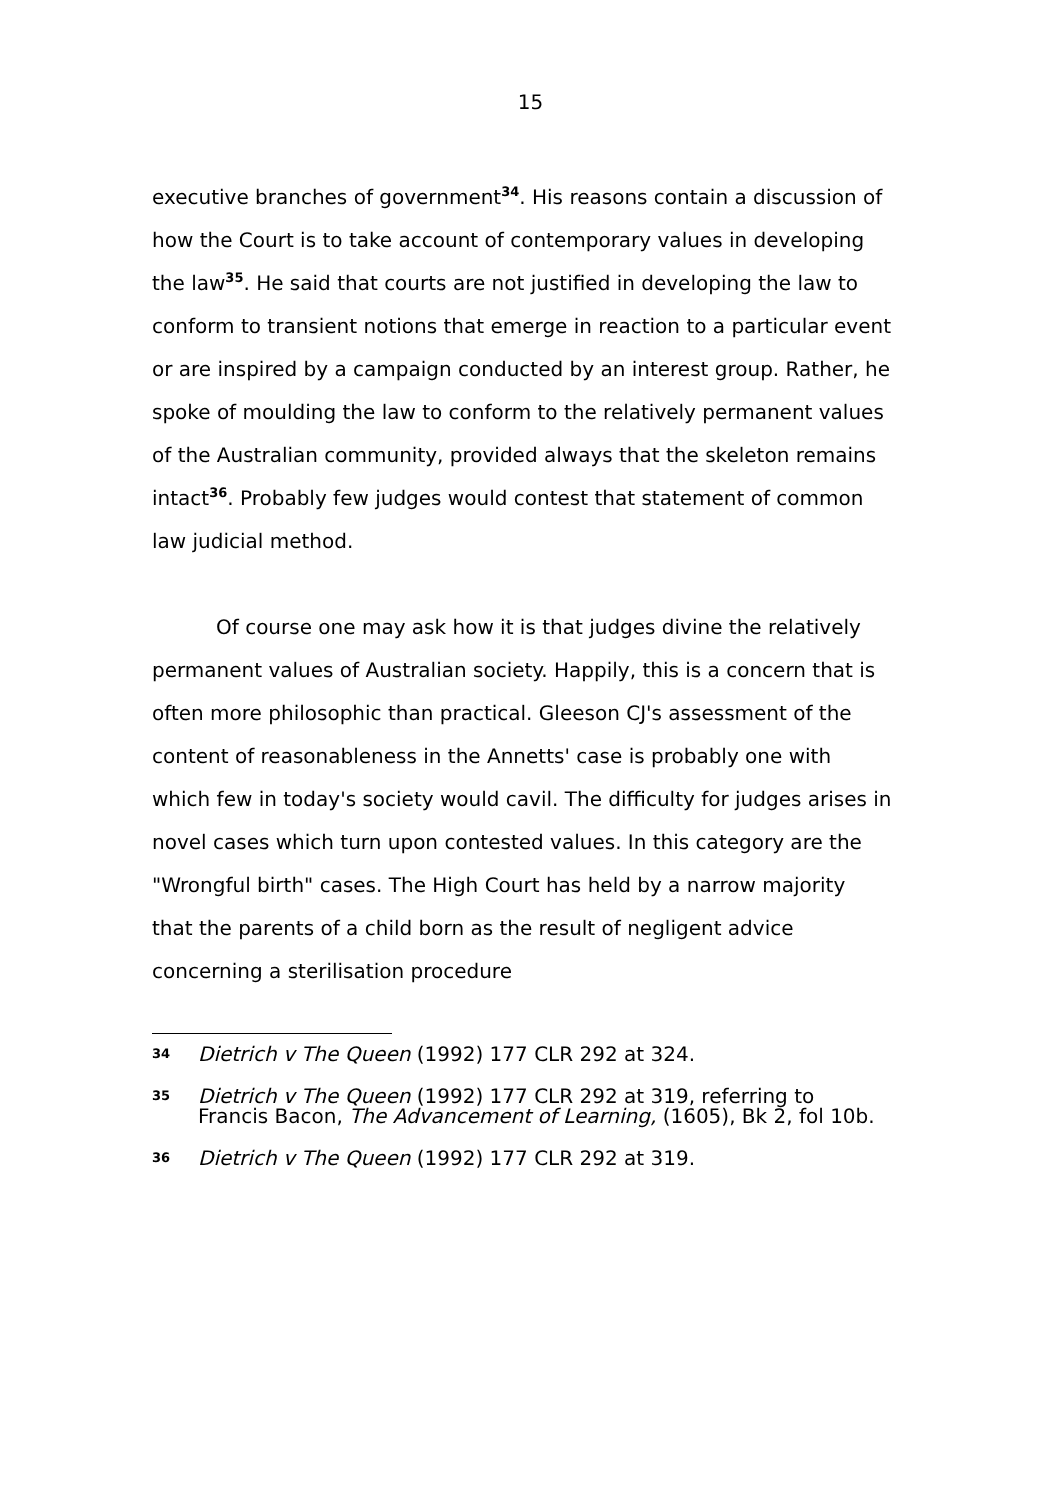15
executive branches of government<sup>34</sup>. His reasons contain a discussion of how the Court is to take account of contemporary values in developing the law<sup>35</sup>. He said that courts are not justified in developing the law to conform to transient notions that emerge in reaction to a particular event or are inspired by a campaign conducted by an interest group. Rather, he spoke of moulding the law to conform to the relatively permanent values of the Australian community, provided always that the skeleton remains intact<sup>36</sup>. Probably few judges would contest that statement of common law judicial method.
Of course one may ask how it is that judges divine the relatively permanent values of Australian society. Happily, this is a concern that is often more philosophic than practical. Gleeson CJ's assessment of the content of reasonableness in the Annetts' case is probably one with which few in today's society would cavil. The difficulty for judges arises in novel cases which turn upon contested values. In this category are the "Wrongful birth" cases. The High Court has held by a narrow majority that the parents of a child born as the result of negligent advice concerning a sterilisation procedure
34
Dietrich v The Queen (1992) 177 CLR 292 at 324.
35
Dietrich v The Queen (1992) 177 CLR 292 at 319, referring to Francis Bacon, The Advancement of Learning, (1605), Bk 2, fol 10b.
36
Dietrich v The Queen (1992) 177 CLR 292 at 319.